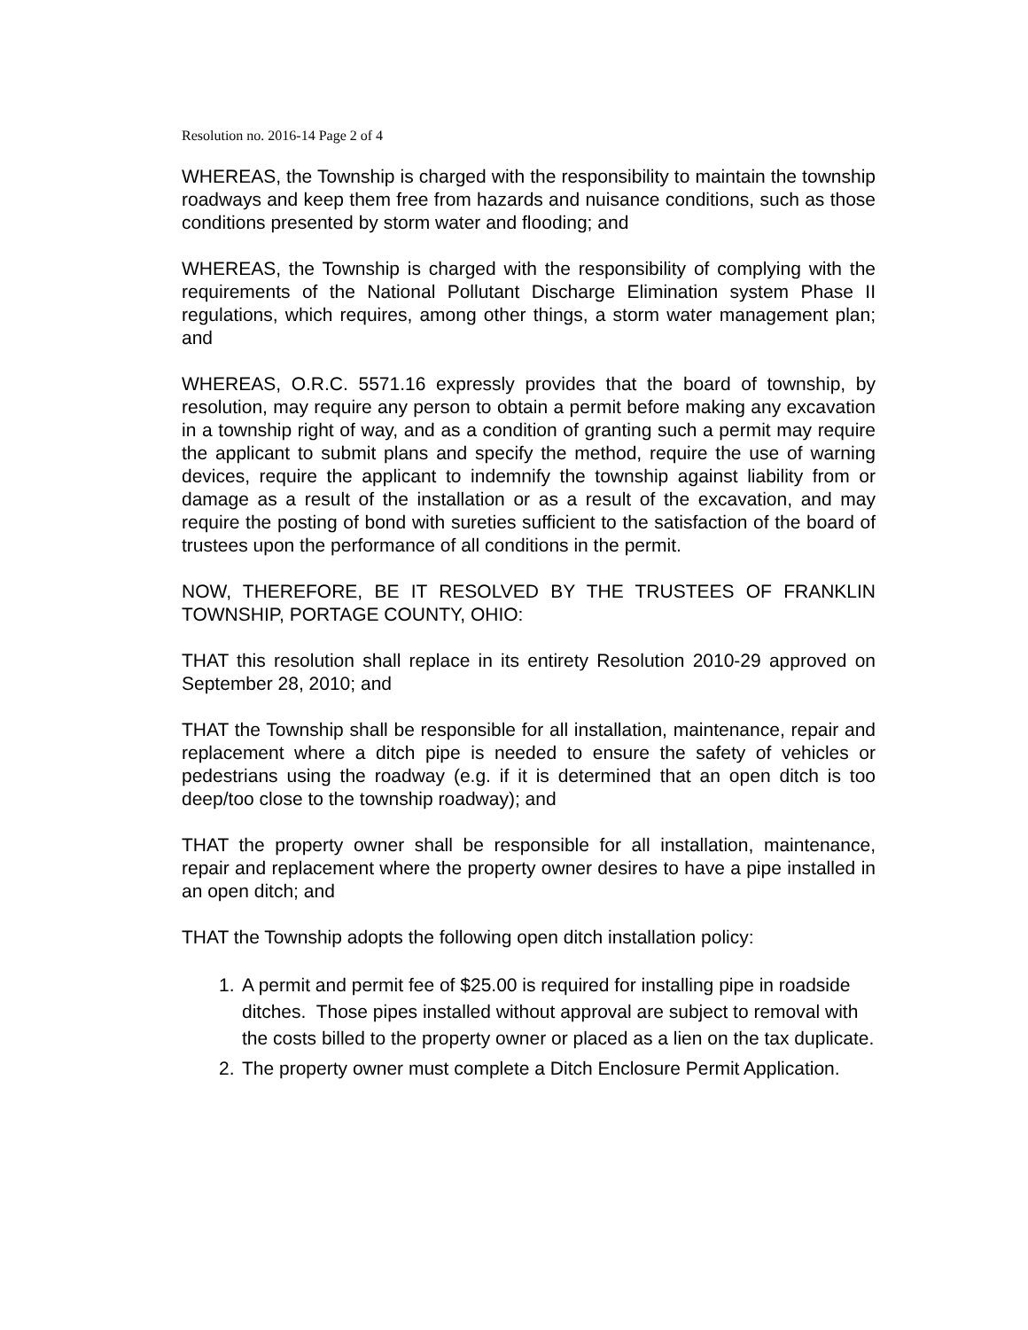Resolution no. 2016-14 Page 2 of 4
WHEREAS, the Township is charged with the responsibility to maintain the township roadways and keep them free from hazards and nuisance conditions, such as those conditions presented by storm water and flooding; and
WHEREAS, the Township is charged with the responsibility of complying with the requirements of the National Pollutant Discharge Elimination system Phase II regulations, which requires, among other things, a storm water management plan; and
WHEREAS, O.R.C. 5571.16 expressly provides that the board of township, by resolution, may require any person to obtain a permit before making any excavation in a township right of way, and as a condition of granting such a permit may require the applicant to submit plans and specify the method, require the use of warning devices, require the applicant to indemnify the township against liability from or damage as a result of the installation or as a result of the excavation, and may require the posting of bond with sureties sufficient to the satisfaction of the board of trustees upon the performance of all conditions in the permit.
NOW, THEREFORE, BE IT RESOLVED BY THE TRUSTEES OF FRANKLIN TOWNSHIP, PORTAGE COUNTY, OHIO:
THAT this resolution shall replace in its entirety Resolution 2010-29 approved on September 28, 2010; and
THAT the Township shall be responsible for all installation, maintenance, repair and replacement where a ditch pipe is needed to ensure the safety of vehicles or pedestrians using the roadway (e.g. if it is determined that an open ditch is too deep/too close to the township roadway); and
THAT the property owner shall be responsible for all installation, maintenance, repair and replacement where the property owner desires to have a pipe installed in an open ditch; and
THAT the Township adopts the following open ditch installation policy:
1. A permit and permit fee of $25.00 is required for installing pipe in roadside ditches. Those pipes installed without approval are subject to removal with the costs billed to the property owner or placed as a lien on the tax duplicate.
2. The property owner must complete a Ditch Enclosure Permit Application.